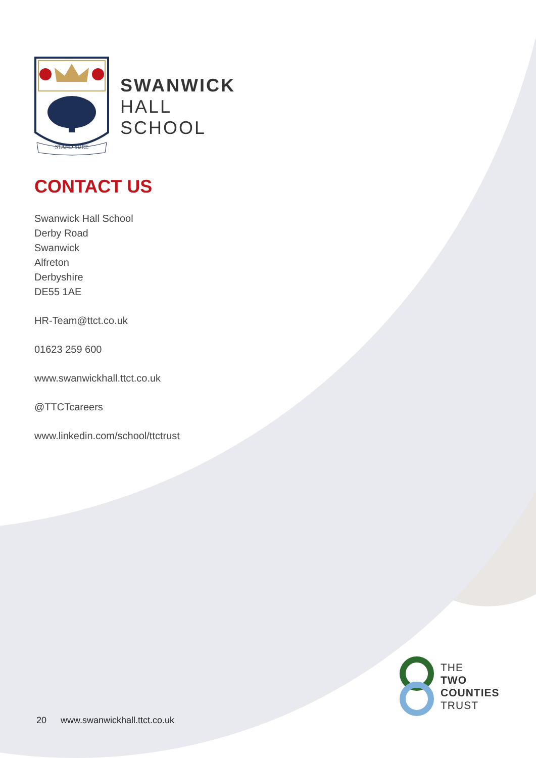STAND SURE
SWANWICK
HALL
SCHOOL
CONTACT US
Swanwick Hall School
Derby Road
Swanwick
Alfreton
Derbyshire
DE55 1AE
HR-Team@ttct.co.uk
01623 259 600
www.swanwickhall.ttct.co.uk
@TTCTcareers
www.linkedin.com/school/ttctrust
THE
TWO
COUNTIES
TRUST
20 www.swanwickhall.ttct.co.uk